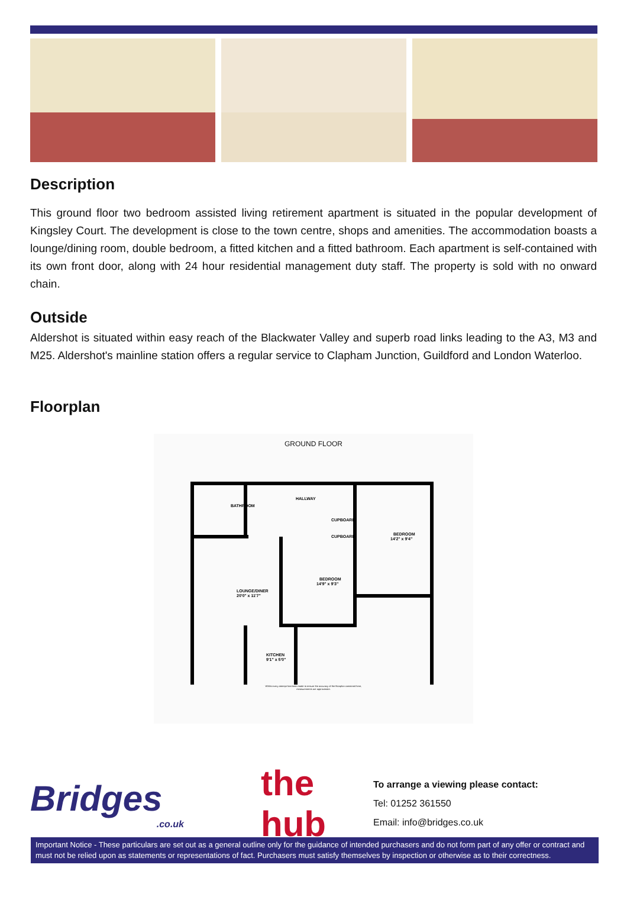Description
This ground floor two bedroom assisted living retirement apartment is situated in the popular development of Kingsley Court. The development is close to the town centre, shops and amenities. The accommodation boasts a lounge/dining room, double bedroom, a fitted kitchen and a fitted bathroom. Each apartment is self-contained with its own front door, along with 24 hour residential management duty staff. The property is sold with no onward chain.
Outside
Aldershot is situated within easy reach of the Blackwater Valley and superb road links leading to the A3, M3 and M25. Aldershot's mainline station offers a regular service to Clapham Junction, Guildford and London Waterloo.
Floorplan
GROUND FLOOR
BATHROOM
HALLWAY
CUPBOARD
CUPBOARD
BEDROOM
14'2" x 9'4"
BEDROOM
14'9" x 9'3"
LOUNGE/DINER
20'0" x 11'7"
KITCHEN
9'1" x 5'0"
Whilst every attempt has been made to ensure the accuracy of the floorplan contained here, measurements are approximate.
Bridges
.co.uk
the
hub
To arrange a viewing please contact:
Tel: 01252 361550
Email: info@bridges.co.uk
Important Notice - These particulars are set out as a general outline only for the guidance of intended purchasers and do not form part of any offer or contract and must not be relied upon as statements or representations of fact. Purchasers must satisfy themselves by inspection or otherwise as to their correctness.